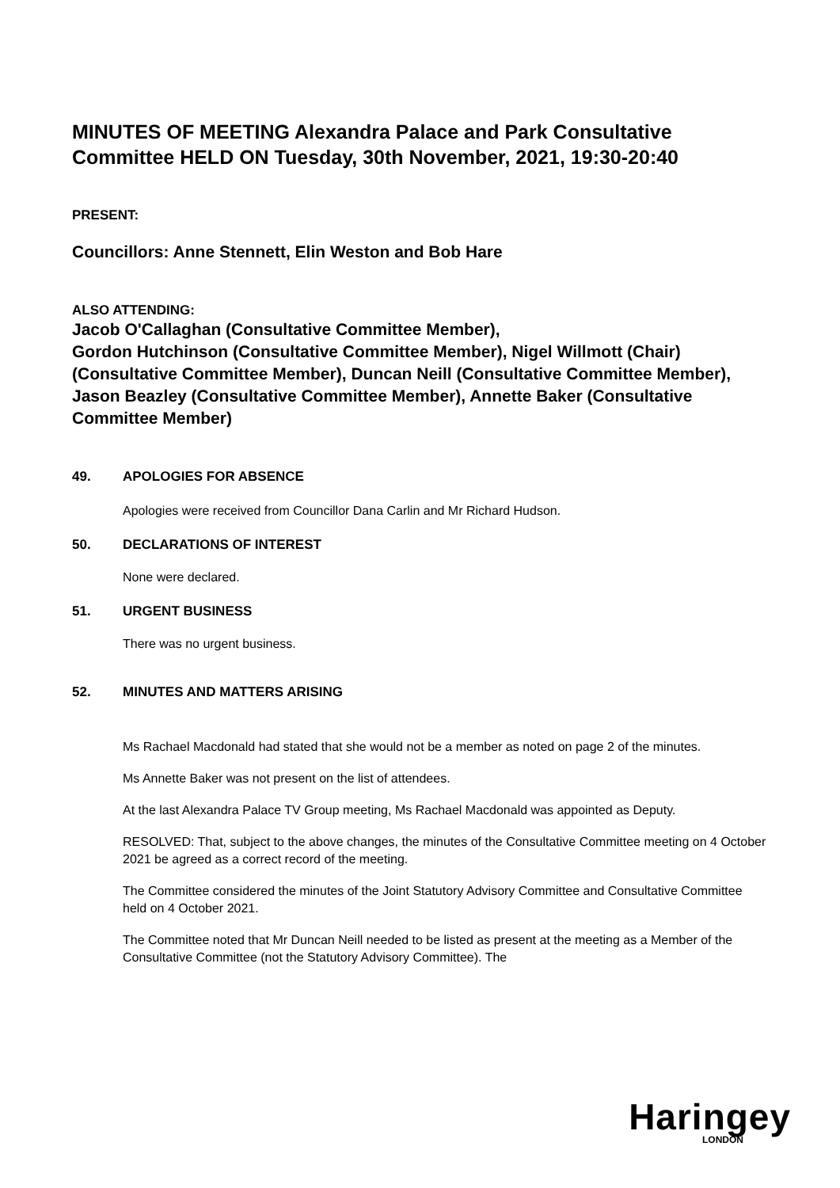MINUTES OF MEETING Alexandra Palace and Park Consultative Committee HELD ON Tuesday, 30th November, 2021, 19:30-20:40
PRESENT:
Councillors: Anne Stennett, Elin Weston and Bob Hare
ALSO ATTENDING:
Jacob O'Callaghan (Consultative Committee Member),
Gordon Hutchinson (Consultative Committee Member), Nigel Willmott (Chair) (Consultative Committee Member), Duncan Neill (Consultative Committee Member), Jason Beazley (Consultative Committee Member), Annette Baker (Consultative Committee Member)
49. APOLOGIES FOR ABSENCE
Apologies were received from Councillor Dana Carlin and Mr Richard Hudson.
50. DECLARATIONS OF INTEREST
None were declared.
51. URGENT BUSINESS
There was no urgent business.
52. MINUTES AND MATTERS ARISING
Ms Rachael Macdonald had stated that she would not be a member as noted on page 2 of the minutes.
Ms Annette Baker was not present on the list of attendees.
At the last Alexandra Palace TV Group meeting, Ms Rachael Macdonald was appointed as Deputy.
RESOLVED: That, subject to the above changes, the minutes of the Consultative Committee meeting on 4 October 2021 be agreed as a correct record of the meeting.
The Committee considered the minutes of the Joint Statutory Advisory Committee and Consultative Committee held on 4 October 2021.
The Committee noted that Mr Duncan Neill needed to be listed as present at the meeting as a Member of the Consultative Committee (not the Statutory Advisory Committee). The
Haringey
LONDON